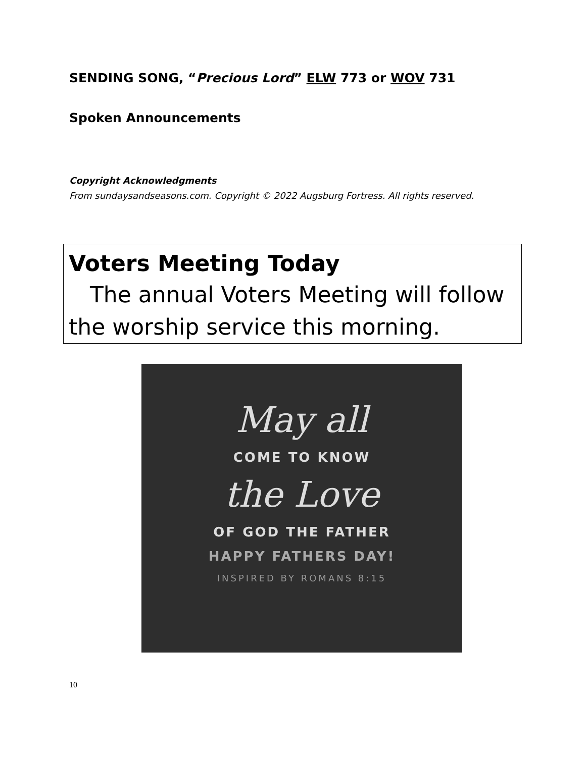SENDING SONG, “Precious Lord” ELW 773 or WOV 731
Spoken Announcements
Copyright Acknowledgments
From sundaysandseasons.com. Copyright © 2022 Augsburg Fortress. All rights reserved.
Voters Meeting Today
The annual Voters Meeting will follow the worship service this morning.
May all
COME TO KNOW
the Love
OF GOD THE FATHER
HAPPY FATHERS DAY!
INSPIRED BY ROMANS 8:15
10